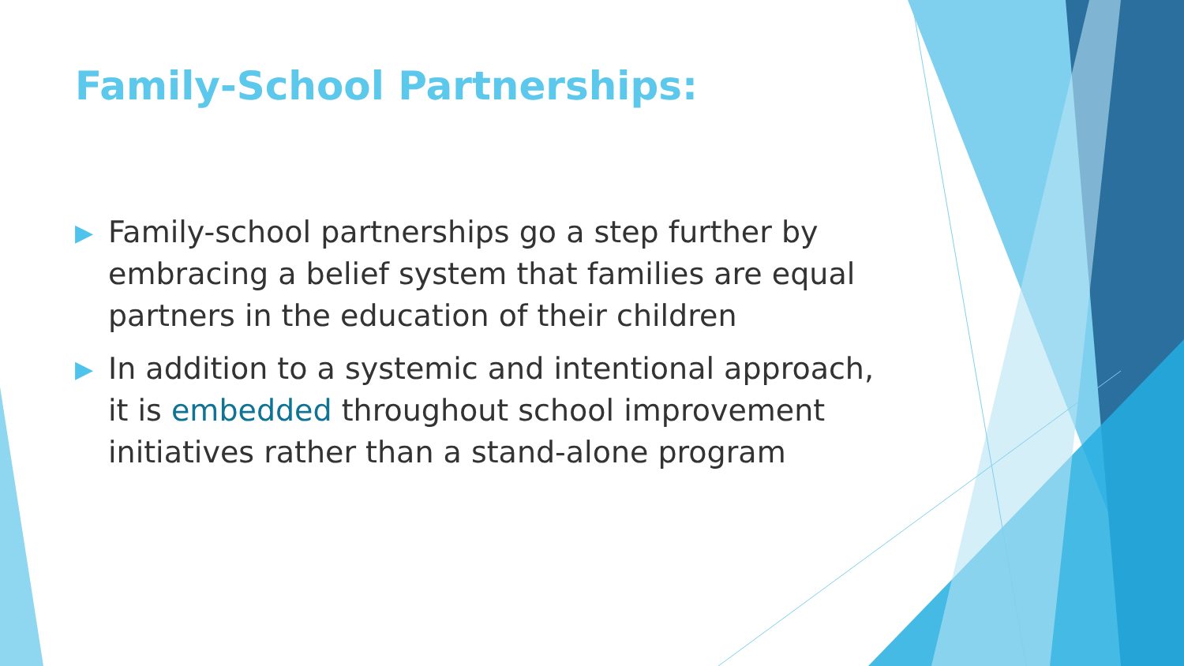Family-School Partnerships:
▶ Family-school partnerships go a step further by embracing a belief system that families are equal partners in the education of their children
▶ In addition to a systemic and intentional approach, it is embedded throughout school improvement initiatives rather than a stand-alone program